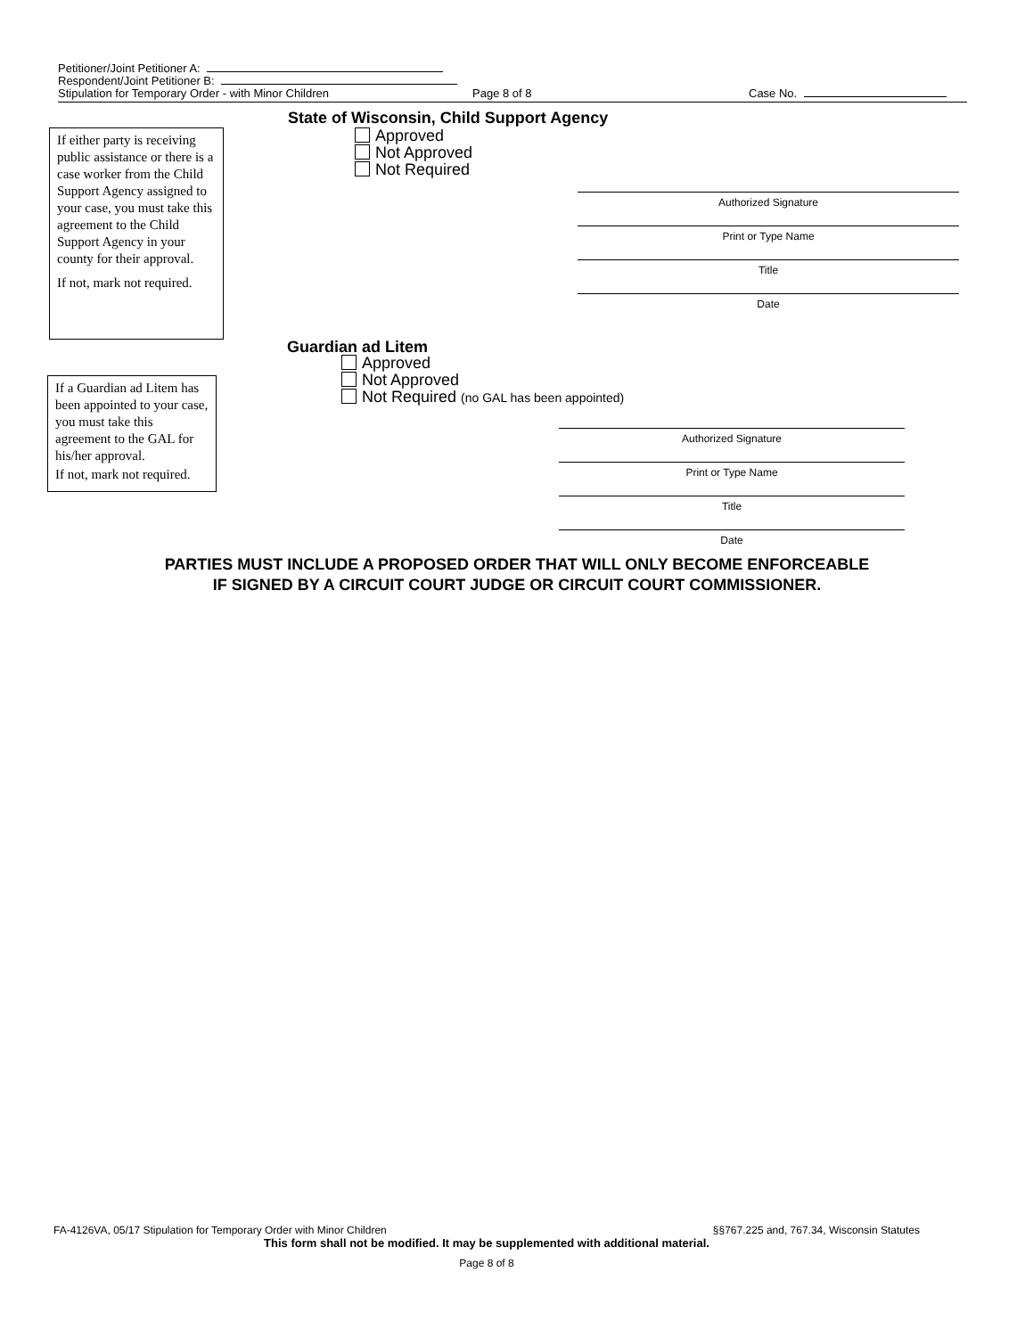Petitioner/Joint Petitioner A:
Respondent/Joint Petitioner B:
Stipulation for Temporary Order - with Minor Children Page 8 of 8 Case No.
State of Wisconsin, Child Support Agency
If either party is receiving public assistance or there is a case worker from the Child Support Agency assigned to your case, you must take this agreement to the Child Support Agency in your county for their approval.
If not, mark not required.
Approved
Not Approved
Not Required
Authorized Signature
Print or Type Name
Title
Date
Guardian ad Litem
Approved
Not Approved
Not Required (no GAL has been appointed)
If a Guardian ad Litem has been appointed to your case, you must take this agreement to the GAL for his/her approval.
If not, mark not required.
Authorized Signature
Print or Type Name
Title
Date
PARTIES MUST INCLUDE A PROPOSED ORDER THAT WILL ONLY BECOME ENFORCEABLE
IF SIGNED BY A CIRCUIT COURT JUDGE OR CIRCUIT COURT COMMISSIONER.
FA-4126VA, 05/17 Stipulation for Temporary Order with Minor Children §§767.225 and, 767.34, Wisconsin Statutes
This form shall not be modified. It may be supplemented with additional material.
Page 8 of 8